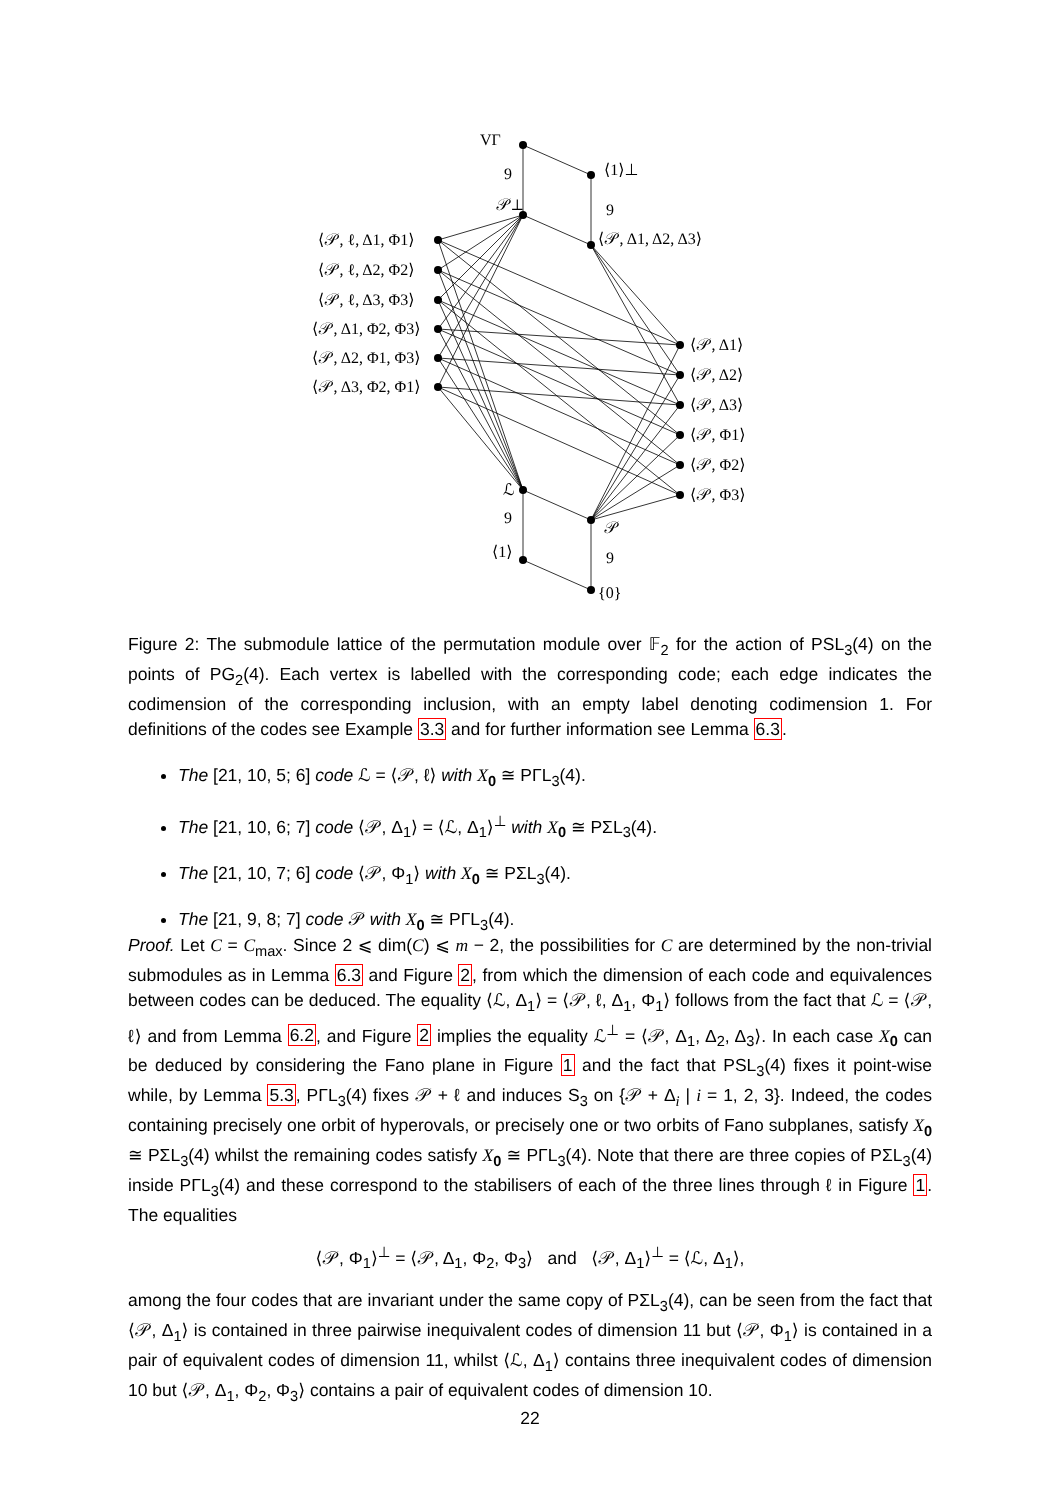VΓ
⟨1⟩⊥
9
𝒫⊥
9
⟨𝒫, Δ1, Δ2, Δ3⟩
⟨𝒫, ℓ, Δ1, Φ1⟩
⟨𝒫, ℓ, Δ2, Φ2⟩
⟨𝒫, ℓ, Δ3, Φ3⟩
⟨𝒫, Δ1, Φ2, Φ3⟩
⟨𝒫, Δ2, Φ1, Φ3⟩
⟨𝒫, Δ3, Φ2, Φ1⟩
⟨𝒫, Δ1⟩
⟨𝒫, Δ2⟩
⟨𝒫, Δ3⟩
⟨𝒫, Φ1⟩
⟨𝒫, Φ2⟩
⟨𝒫, Φ3⟩
ℒ
9
𝒫
⟨1⟩
9
{0}
Figure 2: The submodule lattice of the permutation module over 𝔽<sub>2</sub> for the action of PSL<sub>3</sub>(4) on the points of PG<sub>2</sub>(4). Each vertex is labelled with the corresponding code; each edge indicates the codimension of the corresponding inclusion, with an empty label denoting codimension 1. For definitions of the codes see Example 3.3 and for further information see Lemma 6.3.
The [21, 10, 5; 6] code ℒ = ⟨𝒫, ℓ⟩ with X<sub>0</sub> ≅ PΓL<sub>3</sub>(4).
The [21, 10, 6; 7] code ⟨𝒫, Δ<sub>1</sub>⟩ = ⟨ℒ, Δ<sub>1</sub>⟩<sup>⊥</sup> with X<sub>0</sub> ≅ PΣL<sub>3</sub>(4).
The [21, 10, 7; 6] code ⟨𝒫, Φ<sub>1</sub>⟩ with X<sub>0</sub> ≅ PΣL<sub>3</sub>(4).
The [21, 9, 8; 7] code 𝒫 with X<sub>0</sub> ≅ PΓL<sub>3</sub>(4).
Proof. Let C = C<sub>max</sub>. Since 2 ⩽ dim(C) ⩽ m − 2, the possibilities for C are determined by the non-trivial submodules as in Lemma 6.3 and Figure 2, from which the dimension of each code and equivalences between codes can be deduced. The equality ⟨ℒ, Δ<sub>1</sub>⟩ = ⟨𝒫, ℓ, Δ<sub>1</sub>, Φ<sub>1</sub>⟩ follows from the fact that ℒ = ⟨𝒫, ℓ⟩ and from Lemma 6.2, and Figure 2 implies the equality ℒ<sup>⊥</sup> = ⟨𝒫, Δ<sub>1</sub>, Δ<sub>2</sub>, Δ<sub>3</sub>⟩. In each case X<sub>0</sub> can be deduced by considering the Fano plane in Figure 1 and the fact that PSL<sub>3</sub>(4) fixes it point-wise while, by Lemma 5.3, PΓL<sub>3</sub>(4) fixes 𝒫 + ℓ and induces S<sub>3</sub> on {𝒫 + Δ<sub>i</sub> | i = 1, 2, 3}. Indeed, the codes containing precisely one orbit of hyperovals, or precisely one or two orbits of Fano subplanes, satisfy X<sub>0</sub> ≅ PΣL<sub>3</sub>(4) whilst the remaining codes satisfy X<sub>0</sub> ≅ PΓL<sub>3</sub>(4). Note that there are three copies of PΣL<sub>3</sub>(4) inside PΓL<sub>3</sub>(4) and these correspond to the stabilisers of each of the three lines through ℓ in Figure 1. The equalities
⟨𝒫, Φ<sub>1</sub>⟩<sup>⊥</sup> = ⟨𝒫, Δ<sub>1</sub>, Φ<sub>2</sub>, Φ<sub>3</sub>⟩ and ⟨𝒫, Δ<sub>1</sub>⟩<sup>⊥</sup> = ⟨ℒ, Δ<sub>1</sub>⟩,
among the four codes that are invariant under the same copy of PΣL<sub>3</sub>(4), can be seen from the fact that ⟨𝒫, Δ<sub>1</sub>⟩ is contained in three pairwise inequivalent codes of dimension 11 but ⟨𝒫, Φ<sub>1</sub>⟩ is contained in a pair of equivalent codes of dimension 11, whilst ⟨ℒ, Δ<sub>1</sub>⟩ contains three inequivalent codes of dimension 10 but ⟨𝒫, Δ<sub>1</sub>, Φ<sub>2</sub>, Φ<sub>3</sub>⟩ contains a pair of equivalent codes of dimension 10.
22